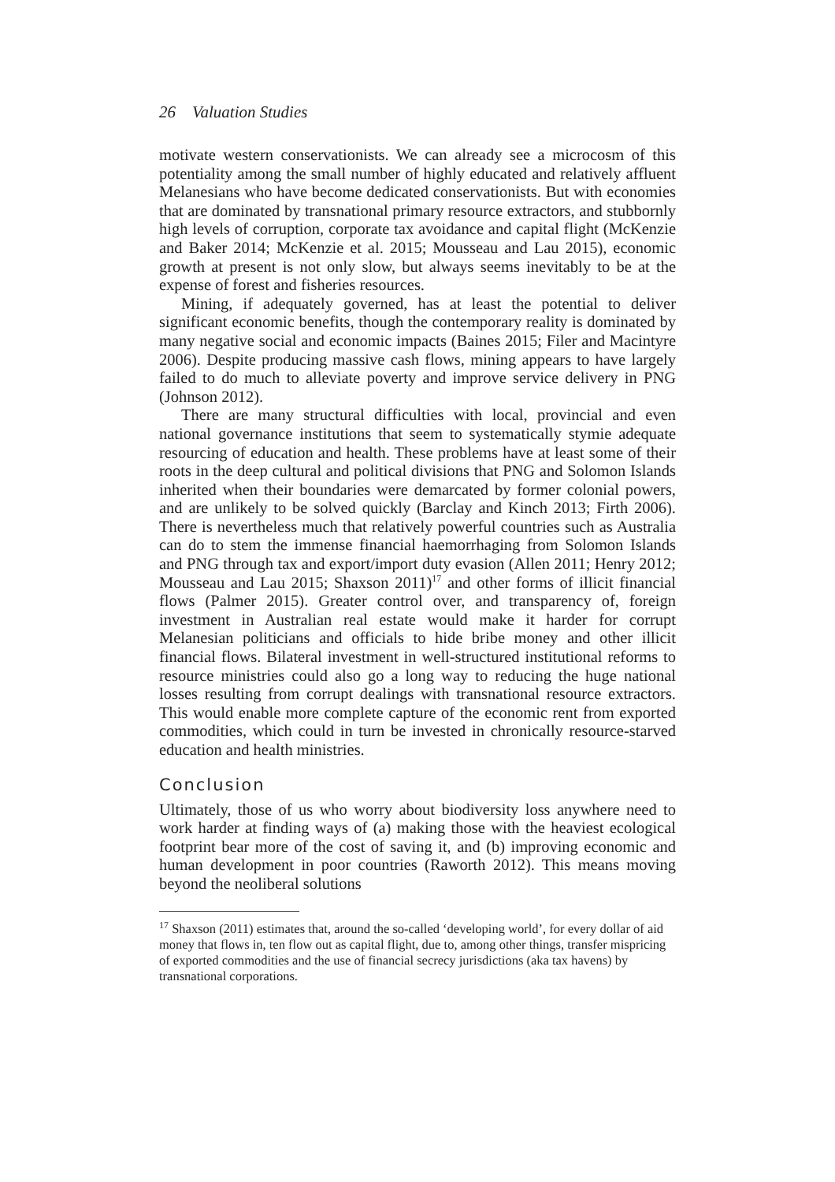26 Valuation Studies
motivate western conservationists. We can already see a microcosm of this potentiality among the small number of highly educated and relatively affluent Melanesians who have become dedicated conservationists. But with economies that are dominated by transnational primary resource extractors, and stubbornly high levels of corruption, corporate tax avoidance and capital flight (McKenzie and Baker 2014; McKenzie et al. 2015; Mousseau and Lau 2015), economic growth at present is not only slow, but always seems inevitably to be at the expense of forest and fisheries resources.
Mining, if adequately governed, has at least the potential to deliver significant economic benefits, though the contemporary reality is dominated by many negative social and economic impacts (Baines 2015; Filer and Macintyre 2006). Despite producing massive cash flows, mining appears to have largely failed to do much to alleviate poverty and improve service delivery in PNG (Johnson 2012).
There are many structural difficulties with local, provincial and even national governance institutions that seem to systematically stymie adequate resourcing of education and health. These problems have at least some of their roots in the deep cultural and political divisions that PNG and Solomon Islands inherited when their boundaries were demarcated by former colonial powers, and are unlikely to be solved quickly (Barclay and Kinch 2013; Firth 2006). There is nevertheless much that relatively powerful countries such as Australia can do to stem the immense financial haemorrhaging from Solomon Islands and PNG through tax and export/import duty evasion (Allen 2011; Henry 2012; Mousseau and Lau 2015; Shaxson 2011)<sup>17</sup> and other forms of illicit financial flows (Palmer 2015). Greater control over, and transparency of, foreign investment in Australian real estate would make it harder for corrupt Melanesian politicians and officials to hide bribe money and other illicit financial flows. Bilateral investment in well-structured institutional reforms to resource ministries could also go a long way to reducing the huge national losses resulting from corrupt dealings with transnational resource extractors. This would enable more complete capture of the economic rent from exported commodities, which could in turn be invested in chronically resource-starved education and health ministries.
Conclusion
Ultimately, those of us who worry about biodiversity loss anywhere need to work harder at finding ways of (a) making those with the heaviest ecological footprint bear more of the cost of saving it, and (b) improving economic and human development in poor countries (Raworth 2012). This means moving beyond the neoliberal solutions
<sup>17</sup> Shaxson (2011) estimates that, around the so-called ‘developing world’, for every dollar of aid money that flows in, ten flow out as capital flight, due to, among other things, transfer mispricing of exported commodities and the use of financial secrecy jurisdictions (aka tax havens) by transnational corporations.